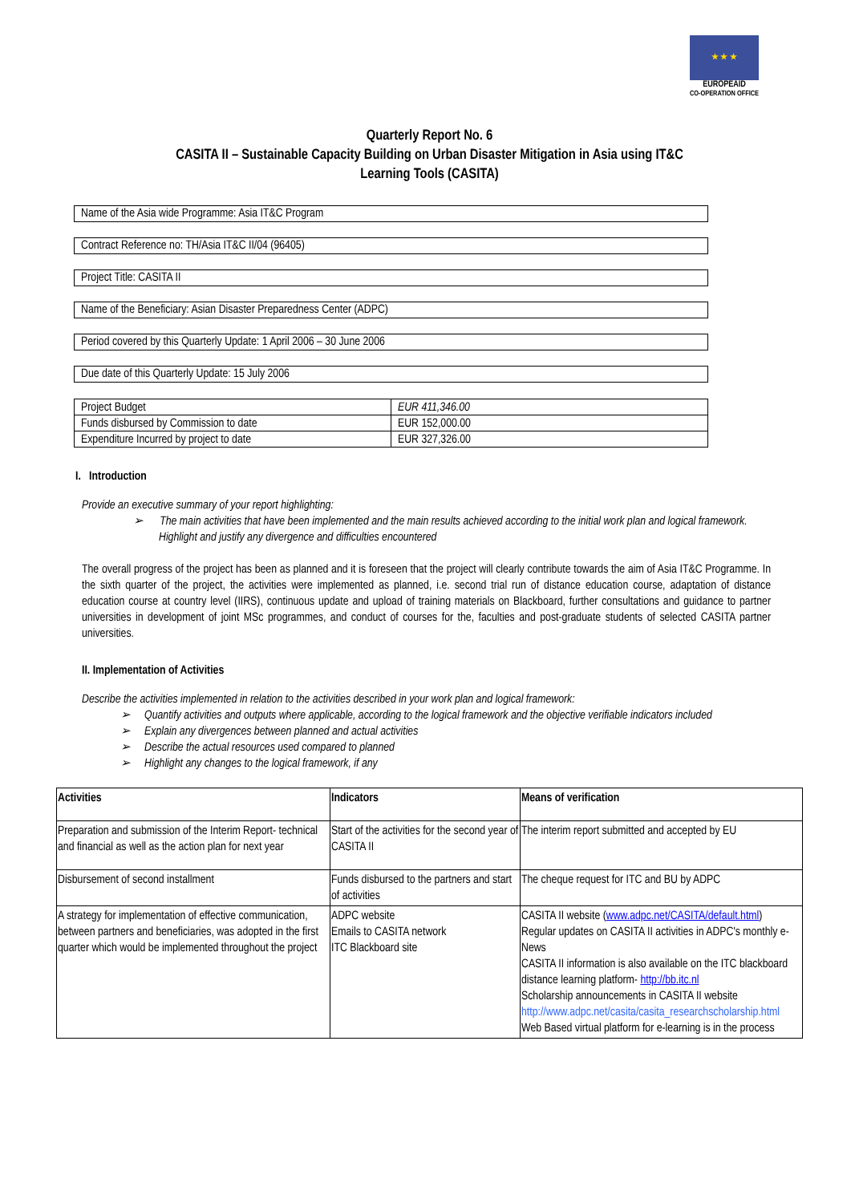★ ★ ★
EUROPEAID
CO-OPERATION OFFICE
Quarterly Report No. 6
CASITA II – Sustainable Capacity Building on Urban Disaster Mitigation in Asia using IT&C
Learning Tools (CASITA)
Name of the Asia wide Programme: Asia IT&C Program
Contract Reference no: TH/Asia IT&C II/04 (96405)
Project Title: CASITA II
Name of the Beneficiary: Asian Disaster Preparedness Center (ADPC)
Period covered by this Quarterly Update: 1 April 2006 – 30 June 2006
Due date of this Quarterly Update: 15 July 2006
| Project Budget | EUR 411,346.00 |
| Funds disbursed by Commission to date | EUR 152,000.00 |
| Expenditure Incurred by project to date | EUR 327,326.00 |
I. Introduction
Provide an executive summary of your report highlighting:
➢ The main activities that have been implemented and the main results achieved according to the initial work plan and logical framework. Highlight and justify any divergence and difficulties encountered
The overall progress of the project has been as planned and it is foreseen that the project will clearly contribute towards the aim of Asia IT&C Programme. In the sixth quarter of the project, the activities were implemented as planned, i.e. second trial run of distance education course, adaptation of distance education course at country level (IIRS), continuous update and upload of training materials on Blackboard, further consultations and guidance to partner universities in development of joint MSc programmes, and conduct of courses for the, faculties and post-graduate students of selected CASITA partner universities.
II. Implementation of Activities
Describe the activities implemented in relation to the activities described in your work plan and logical framework:
➢ Quantify activities and outputs where applicable, according to the logical framework and the objective verifiable indicators included
➢ Explain any divergences between planned and actual activities
➢ Describe the actual resources used compared to planned
➢ Highlight any changes to the logical framework, if any
| Activities | Indicators | Means of verification |
| --- | --- | --- |
| Preparation and submission of the Interim Report- technical and financial as well as the action plan for next year | Start of the activities for the second year of CASITA II | The interim report submitted and accepted by EU |
| Disbursement of second installment | Funds disbursed to the partners and start of activities | The cheque request for ITC and BU by ADPC |
| A strategy for implementation of effective communication, between partners and beneficiaries, was adopted in the first quarter which would be implemented throughout the project | ADPC website Emails to CASITA network ITC Blackboard site | CASITA II website ( www.adpc.net/CASITA/default.html ) Regular updates on CASITA II activities in ADPC's monthly e-News CASITA II information is also available on the ITC blackboard distance learning platform- http://bb.itc.nl Scholarship announcements in CASITA II website http://www.adpc.net/casita/casita_researchscholarship.html Web Based virtual platform for e-learning is in the process |